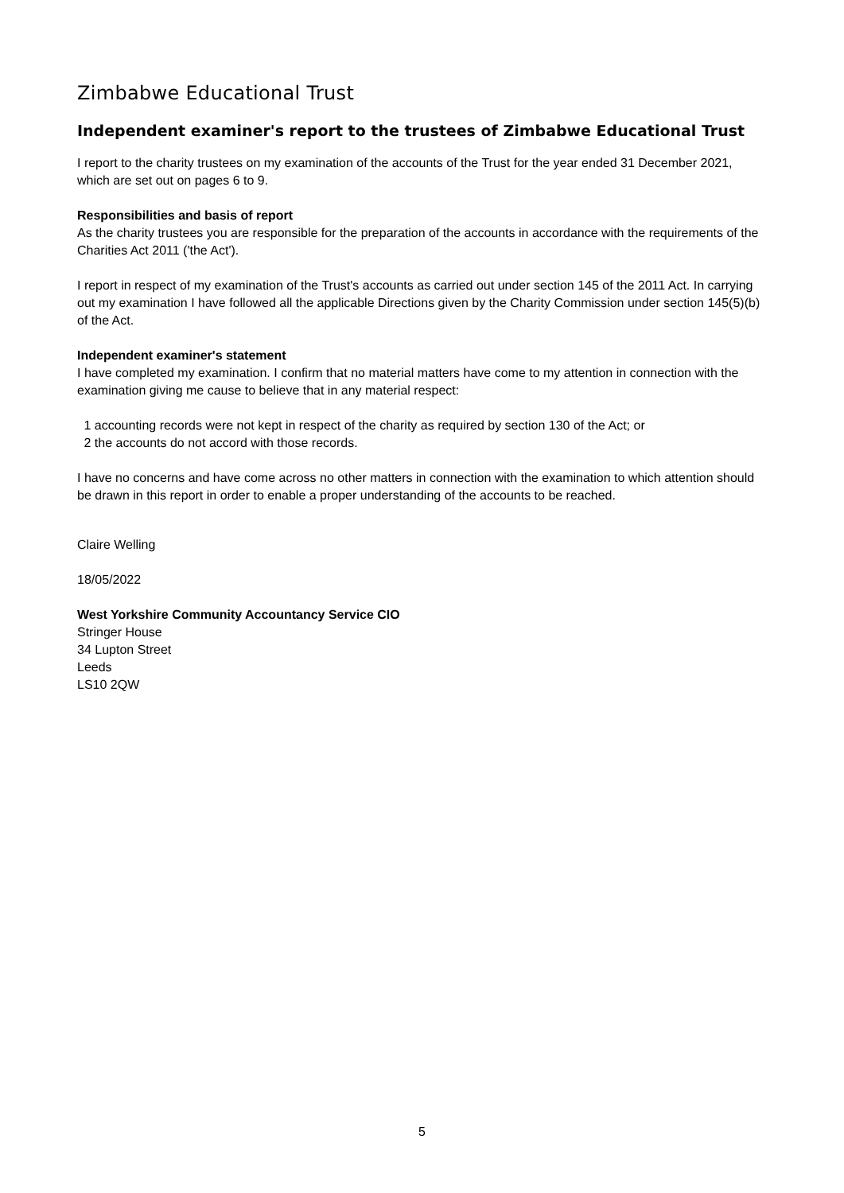Zimbabwe Educational Trust
Independent examiner's report to the trustees of Zimbabwe Educational Trust
I report to the charity trustees on my examination of the accounts of the Trust for the year ended 31 December 2021, which are set out on pages 6 to 9.
Responsibilities and basis of report
As the charity trustees you are responsible for the preparation of the accounts in accordance with the requirements of the Charities Act 2011 ('the Act').
I report in respect of my examination of the Trust's accounts as carried out under section 145 of the 2011 Act. In carrying out my examination I have followed all the applicable Directions given by the Charity Commission under section 145(5)(b) of the Act.
Independent examiner's statement
I have completed my examination. I confirm that no material matters have come to my attention in connection with the examination giving me cause to believe that in any material respect:
1 accounting records were not kept in respect of the charity as required by section 130 of the Act; or
2 the accounts do not accord with those records.
I have no concerns and have come across no other matters in connection with the examination to which attention should be drawn in this report in order to enable a proper understanding of the accounts to be reached.
Claire Welling
18/05/2022
West Yorkshire Community Accountancy Service CIO
Stringer House
34 Lupton Street
Leeds
LS10 2QW
5